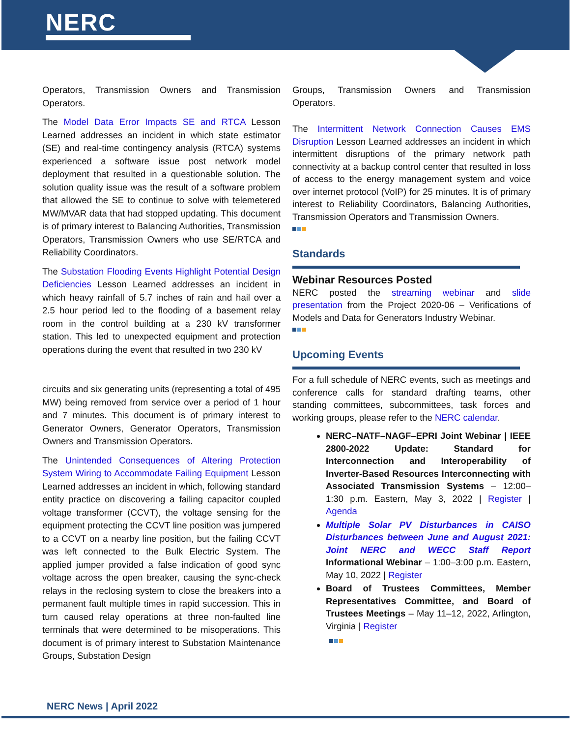NERC
Operators, Transmission Owners and Transmission Operators.
The Model Data Error Impacts SE and RTCA Lesson Learned addresses an incident in which state estimator (SE) and real-time contingency analysis (RTCA) systems experienced a software issue post network model deployment that resulted in a questionable solution. The solution quality issue was the result of a software problem that allowed the SE to continue to solve with telemetered MW/MVAR data that had stopped updating. This document is of primary interest to Balancing Authorities, Transmission Operators, Transmission Owners who use SE/RTCA and Reliability Coordinators.
The Substation Flooding Events Highlight Potential Design Deficiencies Lesson Learned addresses an incident in which heavy rainfall of 5.7 inches of rain and hail over a 2.5 hour period led to the flooding of a basement relay room in the control building at a 230 kV transformer station. This led to unexpected equipment and protection operations during the event that resulted in two 230 kV
circuits and six generating units (representing a total of 495 MW) being removed from service over a period of 1 hour and 7 minutes. This document is of primary interest to Generator Owners, Generator Operators, Transmission Owners and Transmission Operators.
The Unintended Consequences of Altering Protection System Wiring to Accommodate Failing Equipment Lesson Learned addresses an incident in which, following standard entity practice on discovering a failing capacitor coupled voltage transformer (CCVT), the voltage sensing for the equipment protecting the CCVT line position was jumpered to a CCVT on a nearby line position, but the failing CCVT was left connected to the Bulk Electric System. The applied jumper provided a false indication of good sync voltage across the open breaker, causing the sync-check relays in the reclosing system to close the breakers into a permanent fault multiple times in rapid succession. This in turn caused relay operations at three non-faulted line terminals that were determined to be misoperations. This document is of primary interest to Substation Maintenance Groups, Substation Design
Groups, Transmission Owners and Transmission Operators.
The Intermittent Network Connection Causes EMS Disruption Lesson Learned addresses an incident in which intermittent disruptions of the primary network path connectivity at a backup control center that resulted in loss of access to the energy management system and voice over internet protocol (VoIP) for 25 minutes. It is of primary interest to Reliability Coordinators, Balancing Authorities, Transmission Operators and Transmission Owners.
Standards
Webinar Resources Posted
NERC posted the streaming webinar and slide presentation from the Project 2020-06 – Verifications of Models and Data for Generators Industry Webinar.
Upcoming Events
For a full schedule of NERC events, such as meetings and conference calls for standard drafting teams, other standing committees, subcommittees, task forces and working groups, please refer to the NERC calendar.
NERC–NATF–NAGF–EPRI Joint Webinar | IEEE 2800-2022 Update: Standard for Interconnection and Interoperability of Inverter-Based Resources Interconnecting with Associated Transmission Systems – 12:00–1:30 p.m. Eastern, May 3, 2022 | Register | Agenda
Multiple Solar PV Disturbances in CAISO Disturbances between June and August 2021: Joint NERC and WECC Staff Report Informational Webinar – 1:00–3:00 p.m. Eastern, May 10, 2022 | Register
Board of Trustees Committees, Member Representatives Committee, and Board of Trustees Meetings – May 11–12, 2022, Arlington, Virginia | Register
NERC News | April 2022